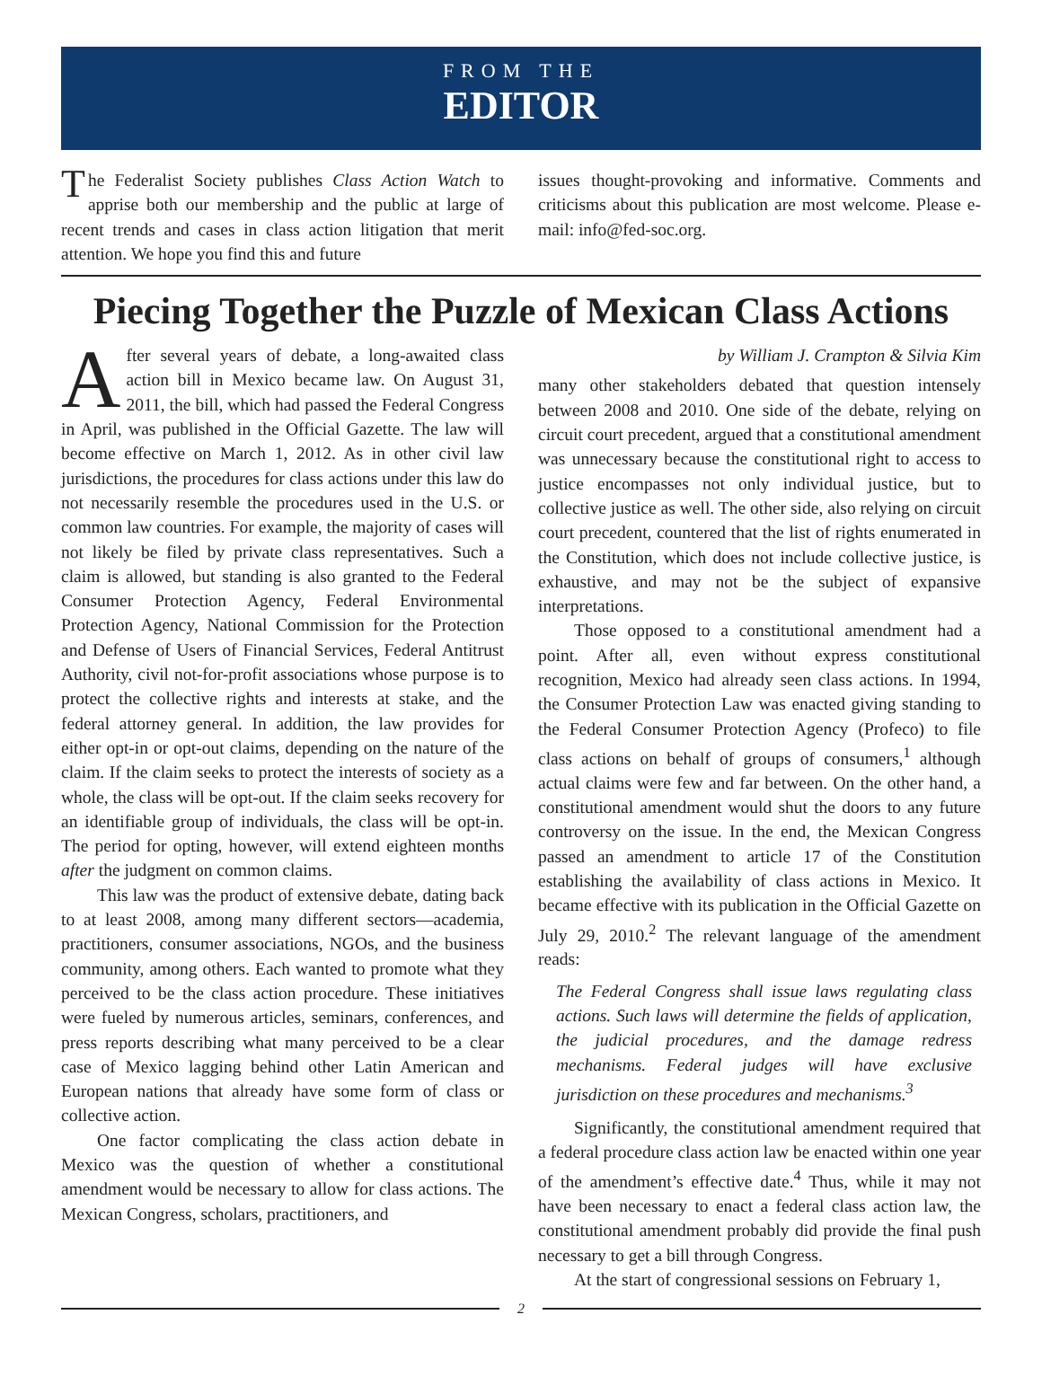FROM THE
EDITOR
The Federalist Society publishes Class Action Watch to apprise both our membership and the public at large of recent trends and cases in class action litigation that merit attention. We hope you find this and future
issues thought-provoking and informative. Comments and criticisms about this publication are most welcome. Please e-mail: info@fed-soc.org.
Piecing Together the Puzzle of Mexican Class Actions
After several years of debate, a long-awaited class action bill in Mexico became law. On August 31, 2011, the bill, which had passed the Federal Congress in April, was published in the Official Gazette. The law will become effective on March 1, 2012. As in other civil law jurisdictions, the procedures for class actions under this law do not necessarily resemble the procedures used in the U.S. or common law countries. For example, the majority of cases will not likely be filed by private class representatives. Such a claim is allowed, but standing is also granted to the Federal Consumer Protection Agency, Federal Environmental Protection Agency, National Commission for the Protection and Defense of Users of Financial Services, Federal Antitrust Authority, civil not-for-profit associations whose purpose is to protect the collective rights and interests at stake, and the federal attorney general. In addition, the law provides for either opt-in or opt-out claims, depending on the nature of the claim. If the claim seeks to protect the interests of society as a whole, the class will be opt-out. If the claim seeks recovery for an identifiable group of individuals, the class will be opt-in. The period for opting, however, will extend eighteen months after the judgment on common claims.
This law was the product of extensive debate, dating back to at least 2008, among many different sectors—academia, practitioners, consumer associations, NGOs, and the business community, among others. Each wanted to promote what they perceived to be the class action procedure. These initiatives were fueled by numerous articles, seminars, conferences, and press reports describing what many perceived to be a clear case of Mexico lagging behind other Latin American and European nations that already have some form of class or collective action.
One factor complicating the class action debate in Mexico was the question of whether a constitutional amendment would be necessary to allow for class actions. The Mexican Congress, scholars, practitioners, and
by William J. Crampton & Silvia Kim
many other stakeholders debated that question intensely between 2008 and 2010. One side of the debate, relying on circuit court precedent, argued that a constitutional amendment was unnecessary because the constitutional right to access to justice encompasses not only individual justice, but to collective justice as well. The other side, also relying on circuit court precedent, countered that the list of rights enumerated in the Constitution, which does not include collective justice, is exhaustive, and may not be the subject of expansive interpretations.
Those opposed to a constitutional amendment had a point. After all, even without express constitutional recognition, Mexico had already seen class actions. In 1994, the Consumer Protection Law was enacted giving standing to the Federal Consumer Protection Agency (Profeco) to file class actions on behalf of groups of consumers,<sup>1</sup> although actual claims were few and far between. On the other hand, a constitutional amendment would shut the doors to any future controversy on the issue. In the end, the Mexican Congress passed an amendment to article 17 of the Constitution establishing the availability of class actions in Mexico. It became effective with its publication in the Official Gazette on July 29, 2010.<sup>2</sup> The relevant language of the amendment reads:
The Federal Congress shall issue laws regulating class actions. Such laws will determine the fields of application, the judicial procedures, and the damage redress mechanisms. Federal judges will have exclusive jurisdiction on these procedures and mechanisms.<sup>3</sup>
Significantly, the constitutional amendment required that a federal procedure class action law be enacted within one year of the amendment’s effective date.<sup>4</sup> Thus, while it may not have been necessary to enact a federal class action law, the constitutional amendment probably did provide the final push necessary to get a bill through Congress.
At the start of congressional sessions on February 1,
2